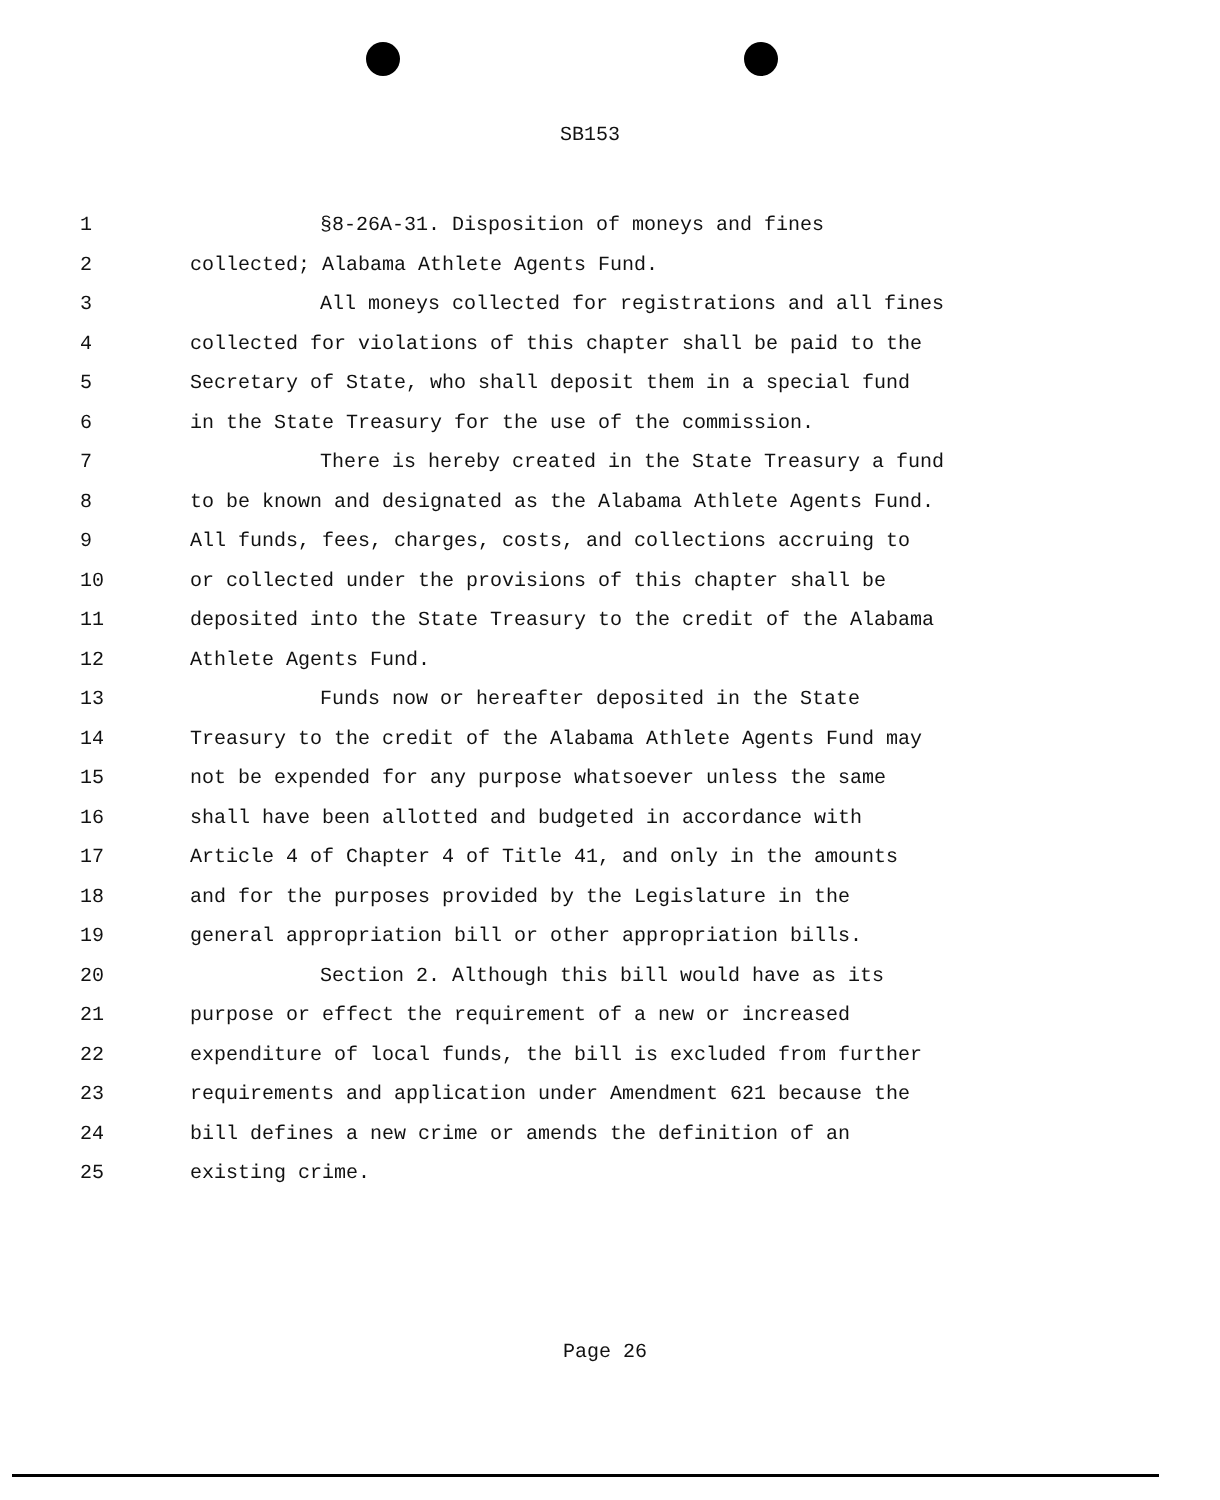SB153
1 §8-26A-31. Disposition of moneys and fines
2 collected; Alabama Athlete Agents Fund.
3 All moneys collected for registrations and all fines
4 collected for violations of this chapter shall be paid to the
5 Secretary of State, who shall deposit them in a special fund
6 in the State Treasury for the use of the commission.
7 There is hereby created in the State Treasury a fund
8 to be known and designated as the Alabama Athlete Agents Fund.
9 All funds, fees, charges, costs, and collections accruing to
10 or collected under the provisions of this chapter shall be
11 deposited into the State Treasury to the credit of the Alabama
12 Athlete Agents Fund.
13 Funds now or hereafter deposited in the State
14 Treasury to the credit of the Alabama Athlete Agents Fund may
15 not be expended for any purpose whatsoever unless the same
16 shall have been allotted and budgeted in accordance with
17 Article 4 of Chapter 4 of Title 41, and only in the amounts
18 and for the purposes provided by the Legislature in the
19 general appropriation bill or other appropriation bills.
20 Section 2. Although this bill would have as its
21 purpose or effect the requirement of a new or increased
22 expenditure of local funds, the bill is excluded from further
23 requirements and application under Amendment 621 because the
24 bill defines a new crime or amends the definition of an
25 existing crime.
Page 26